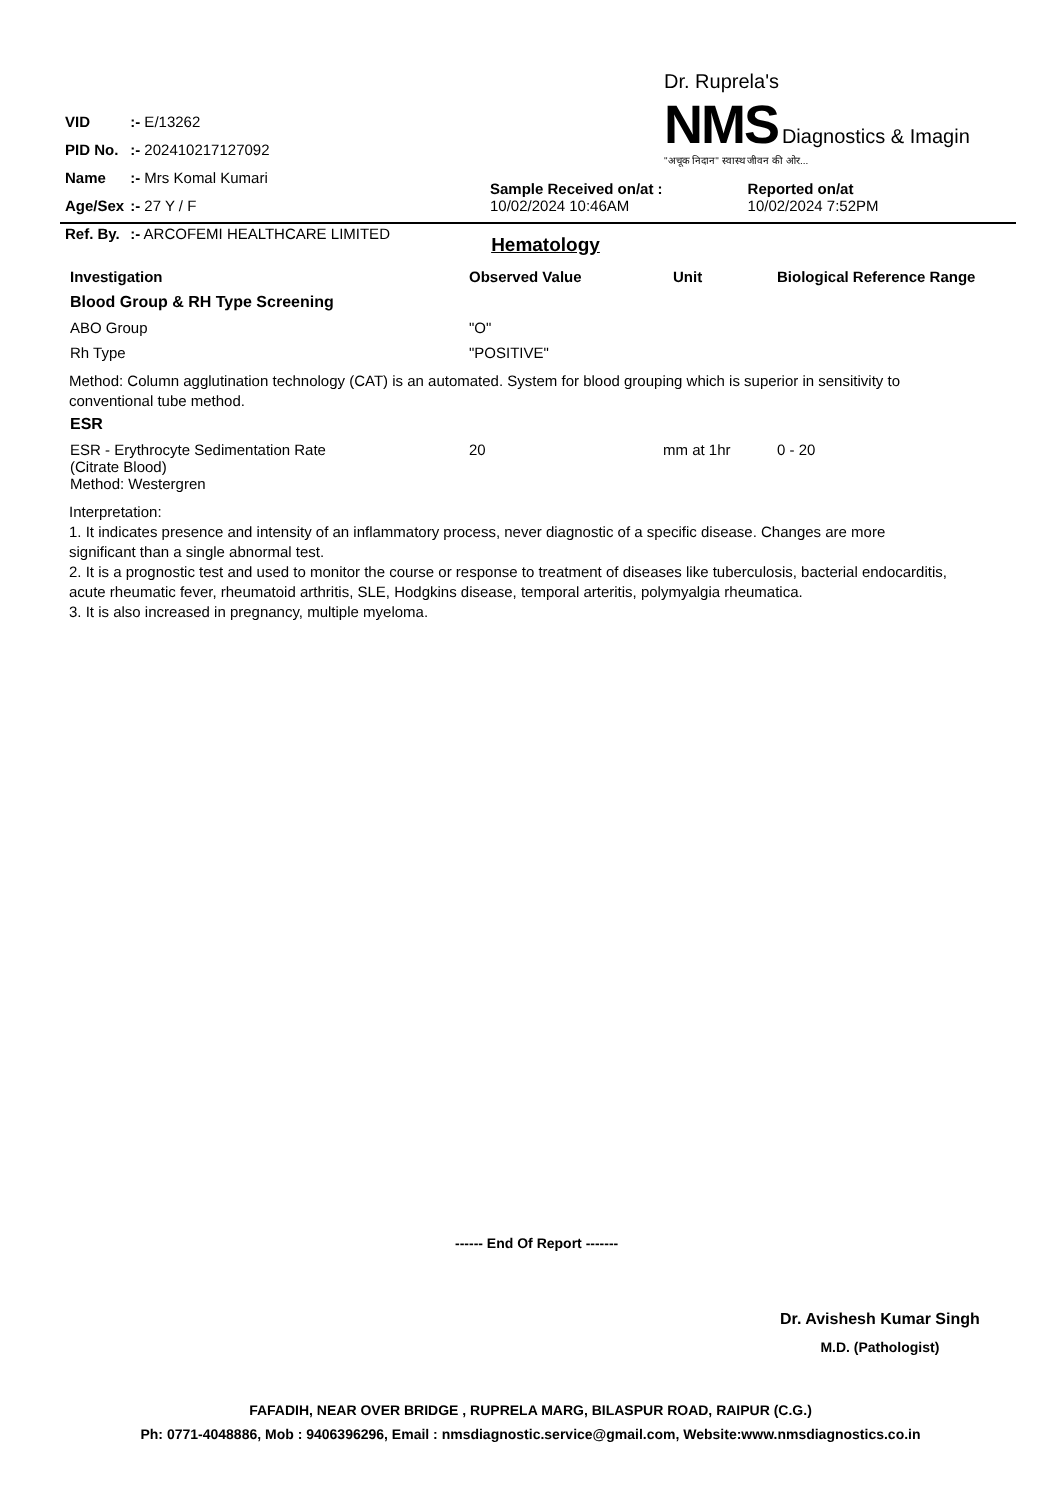| VID | :- E/13262 |
| PID No. | :- 202410217127092 |
| Name | :- Mrs Komal Kumari |
| Age/Sex | :- 27 Y / F |
| Ref. By. | :- ARCOFEMI HEALTHCARE LIMITED |
Dr. Ruprela's
NMS Diagnostics & Imagin
"अचूक निदान" स्वास्थ जीवन की ओर...
Sample Received on/at :
10/02/2024 10:46AM
Reported on/at
10/02/2024 7:52PM
Hematology
| Investigation | Observed Value | Unit | Biological Reference Range |
| --- | --- | --- | --- |
| Blood Group & RH Type Screening | | | |
| ABO Group | "O" | | |
| Rh Type | "POSITIVE" | | |
Method: Column agglutination technology (CAT) is an automated. System for blood grouping which is superior in sensitivity to conventional tube method.
| ESR | | | |
| --- | --- | --- | --- |
| ESR - Erythrocyte Sedimentation Rate (Citrate Blood) Method: Westergren | 20 | mm at 1hr | 0 - 20 |
Interpretation:
1. It indicates presence and intensity of an inflammatory process, never diagnostic of a specific disease. Changes are more significant than a single abnormal test.
2. It is a prognostic test and used to monitor the course or response to treatment of diseases like tuberculosis, bacterial endocarditis, acute rheumatic fever, rheumatoid arthritis, SLE, Hodgkins disease, temporal arteritis, polymyalgia rheumatica.
3. It is also increased in pregnancy, multiple myeloma.
------ End Of Report -------
Dr. Avishesh Kumar Singh
M.D. (Pathologist)
FAFADIH, NEAR OVER BRIDGE , RUPRELA MARG, BILASPUR ROAD, RAIPUR (C.G.)
Ph: 0771-4048886, Mob : 9406396296, Email : nmsdiagnostic.service@gmail.com, Website:www.nmsdiagnostics.co.in